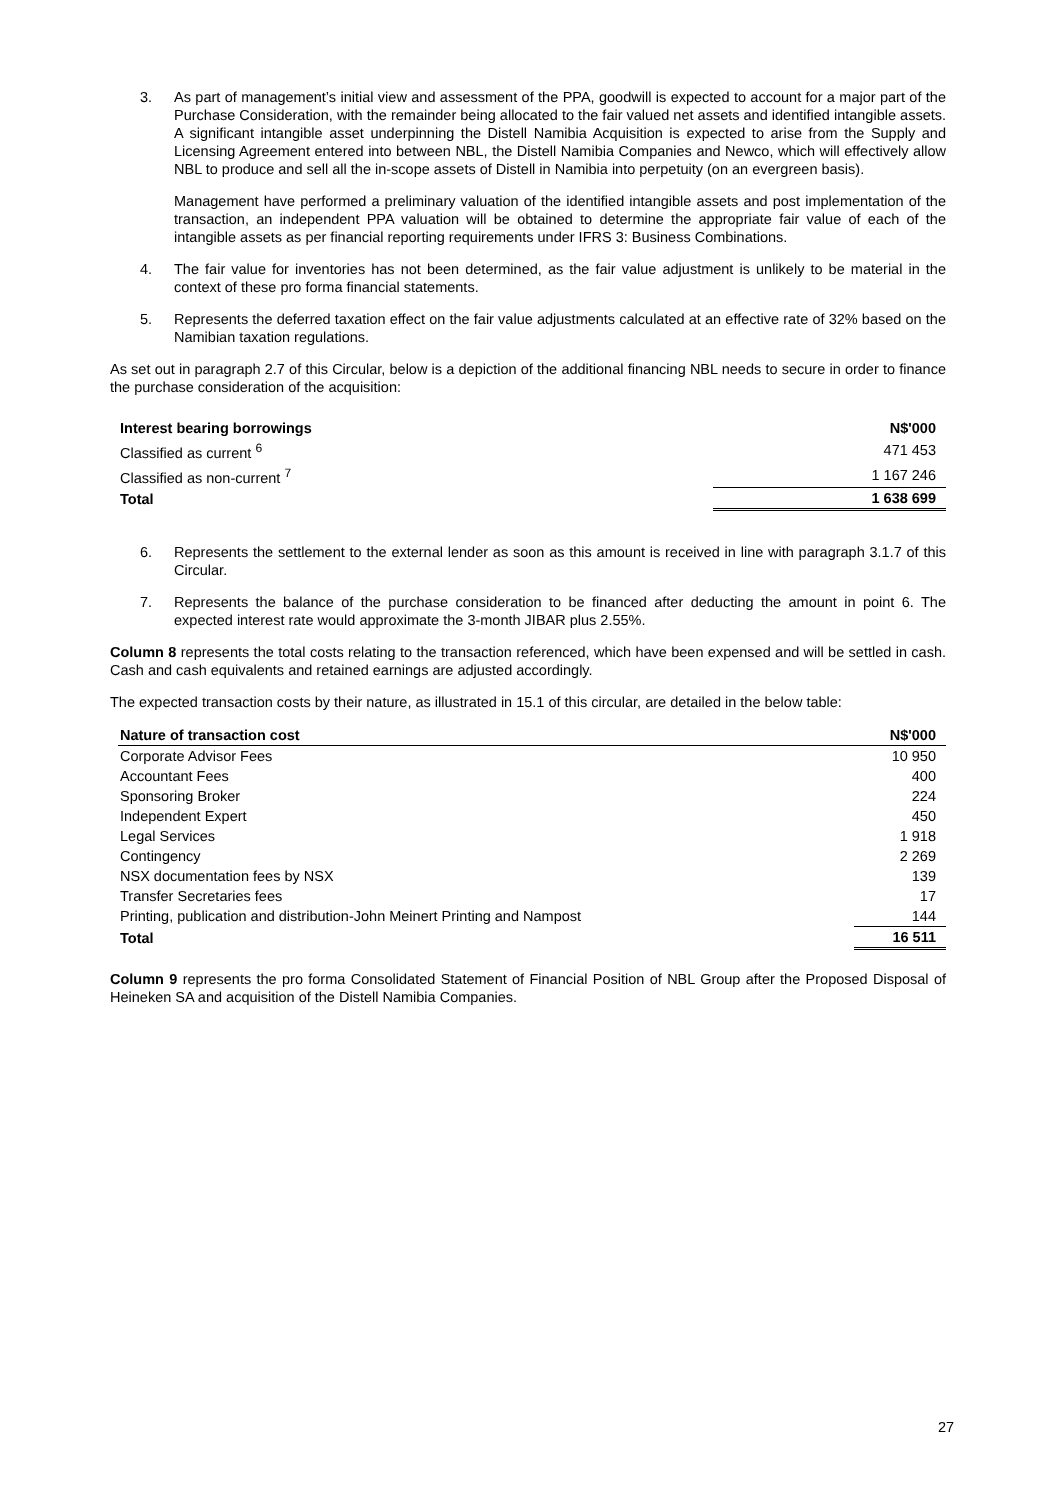3. As part of management’s initial view and assessment of the PPA, goodwill is expected to account for a major part of the Purchase Consideration, with the remainder being allocated to the fair valued net assets and identified intangible assets. A significant intangible asset underpinning the Distell Namibia Acquisition is expected to arise from the Supply and Licensing Agreement entered into between NBL, the Distell Namibia Companies and Newco, which will effectively allow NBL to produce and sell all the in-scope assets of Distell in Namibia into perpetuity (on an evergreen basis).
Management have performed a preliminary valuation of the identified intangible assets and post implementation of the transaction, an independent PPA valuation will be obtained to determine the appropriate fair value of each of the intangible assets as per financial reporting requirements under IFRS 3: Business Combinations.
4. The fair value for inventories has not been determined, as the fair value adjustment is unlikely to be material in the context of these pro forma financial statements.
5. Represents the deferred taxation effect on the fair value adjustments calculated at an effective rate of 32% based on the Namibian taxation regulations.
As set out in paragraph 2.7 of this Circular, below is a depiction of the additional financing NBL needs to secure in order to finance the purchase consideration of the acquisition:
| Interest bearing borrowings | N$'000 |
| --- | --- |
| Classified as current <sup>6</sup> | 471 453 |
| Classified as non-current <sup>7</sup> | 1 167 246 |
| Total | 1 638 699 |
6. Represents the settlement to the external lender as soon as this amount is received in line with paragraph 3.1.7 of this Circular.
7. Represents the balance of the purchase consideration to be financed after deducting the amount in point 6. The expected interest rate would approximate the 3-month JIBAR plus 2.55%.
Column 8 represents the total costs relating to the transaction referenced, which have been expensed and will be settled in cash. Cash and cash equivalents and retained earnings are adjusted accordingly.
The expected transaction costs by their nature, as illustrated in 15.1 of this circular, are detailed in the below table:
| Nature of transaction cost | N$'000 |
| --- | --- |
| Corporate Advisor Fees | 10 950 |
| Accountant Fees | 400 |
| Sponsoring Broker | 224 |
| Independent Expert | 450 |
| Legal Services | 1 918 |
| Contingency | 2 269 |
| NSX documentation fees by NSX | 139 |
| Transfer Secretaries fees | 17 |
| Printing, publication and distribution-John Meinert Printing and Nampost | 144 |
| Total | 16 511 |
Column 9 represents the pro forma Consolidated Statement of Financial Position of NBL Group after the Proposed Disposal of Heineken SA and acquisition of the Distell Namibia Companies.
27